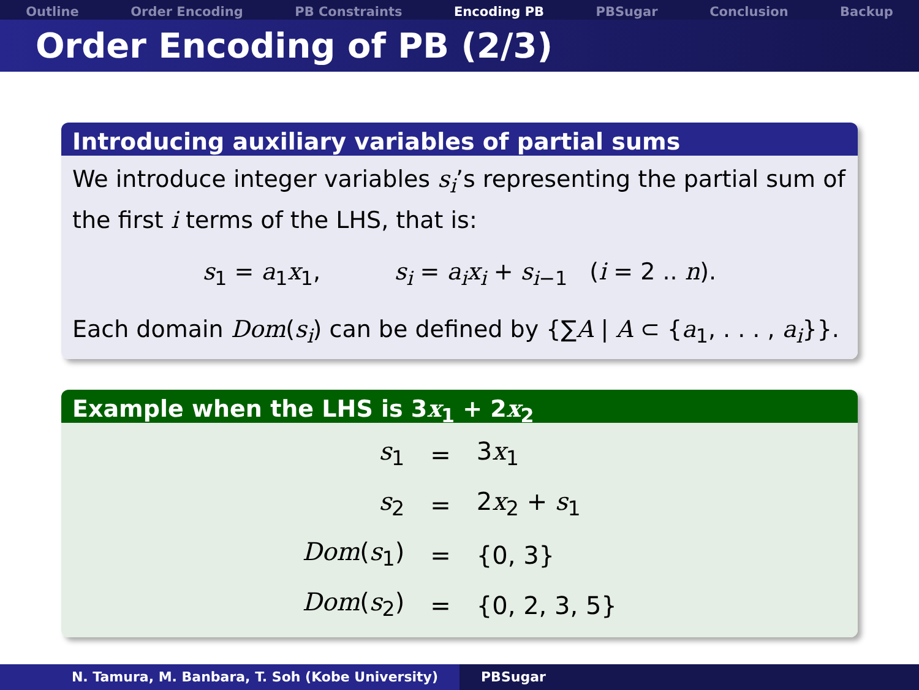Outline Order Encoding PB Constraints Encoding PB PBSugar Conclusion Backup
Order Encoding of PB (2/3)
Introducing auxiliary variables of partial sums
We introduce integer variables s<sub>i</sub>’s representing the partial sum of the first i terms of the LHS, that is:
s<sub>1</sub> = a<sub>1</sub>x<sub>1</sub>, s<sub>i</sub> = a<sub>i</sub>x<sub>i</sub> + s<sub>i−1</sub> (i = 2 .. n).
Each domain Dom(s<sub>i</sub>) can be defined by {∑A | A ⊂ {a<sub>1</sub>, . . . , a<sub>i</sub>}}.
Example when the LHS is 3x<sub>1</sub> + 2x<sub>2</sub>
| s<sub>1</sub> | = | 3 x<sub>1</sub> |
| s<sub>2</sub> | = | 2 x<sub>2</sub> + s<sub>1</sub> |
| Dom ( s<sub>1</sub>) | = | {0, 3} |
| Dom ( s<sub>2</sub>) | = | {0, 2, 3, 5} |
N. Tamura, M. Banbara, T. Soh (Kobe University) PBSugar